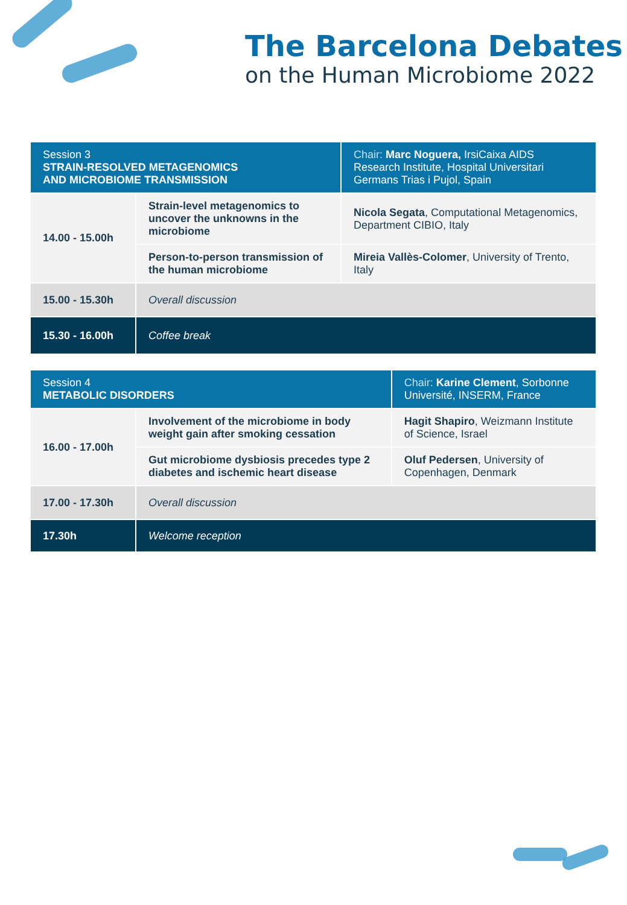The Barcelona Debates
on the Human Microbiome 2022
| Session 3 STRAIN-RESOLVED METAGENOMICS AND MICROBIOME TRANSMISSION | | Chair: Marc Noguera, IrsiCaixa AIDS Research Institute, Hospital Universitari Germans Trias i Pujol, Spain |
| 14.00 - 15.00h | Strain-level metagenomics to uncover the unknowns in the microbiome | Nicola Segata , Computational Metagenomics, Department CIBIO, Italy |
| | Person-to-person transmission of the human microbiome | Mireia Vallès-Colomer , University of Trento, Italy |
| 15.00 - 15.30h | Overall discussion | |
| 15.30 - 16.00h | Coffee break | |
| Session 4 METABOLIC DISORDERS | | Chair: Karine Clement , Sorbonne Université, INSERM, France |
| 16.00 - 17.00h | Involvement of the microbiome in body weight gain after smoking cessation | Hagit Shapiro , Weizmann Institute of Science, Israel |
| | Gut microbiome dysbiosis precedes type 2 diabetes and ischemic heart disease | Oluf Pedersen , University of Copenhagen, Denmark |
| 17.00 - 17.30h | Overall discussion | |
| 17.30h | Welcome reception | |